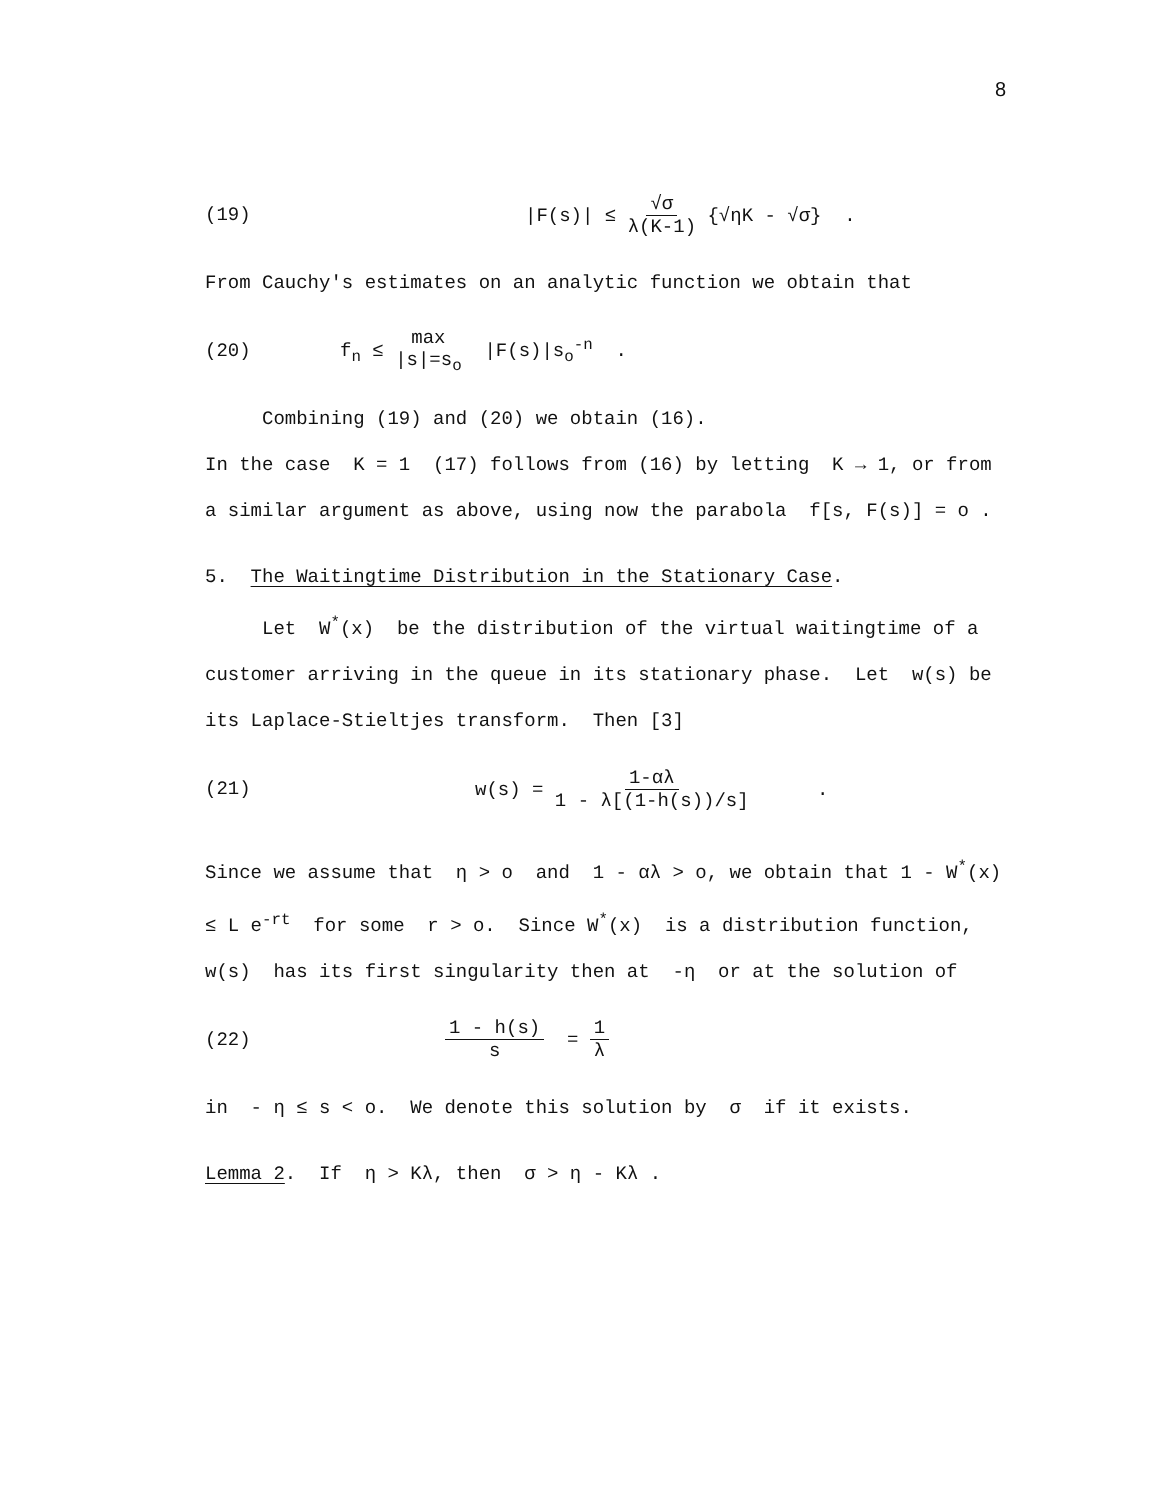8
(19) |F(s)| ≤ √σ λ(K-1) {√ηK - √σ} .
From Cauchy's estimates on an analytic function we obtain that
(20) f<sub>n</sub> ≤ max |s|=s<sub>o</sub> |F(s)|s<sub>o</sub><sup>-n</sup> .
Combining (19) and (20) we obtain (16).
In the case K = 1 (17) follows from (16) by letting K → 1, or from a similar argument as above, using now the parabola f[s, F(s)] = o .
5. The Waitingtime Distribution in the Stationary Case.
Let W<sup>*</sup>(x) be the distribution of the virtual waitingtime of a customer arriving in the queue in its stationary phase. Let w(s) be its Laplace-Stieltjes transform. Then [3]
(21) w(s) = 1-αλ 1 - λ[(1-h(s))/s] .
Since we assume that η > o and 1 - αλ > o, we obtain that 1 - W<sup>*</sup>(x) ≤ L e<sup>-rt</sup> for some r > o. Since W<sup>*</sup>(x) is a distribution function, w(s) has its first singularity then at -η or at the solution of
(22) 1 - h(s) s = 1 λ
in - η ≤ s < o. We denote this solution by σ if it exists.
Lemma 2. If η > Kλ, then σ > η - Kλ .